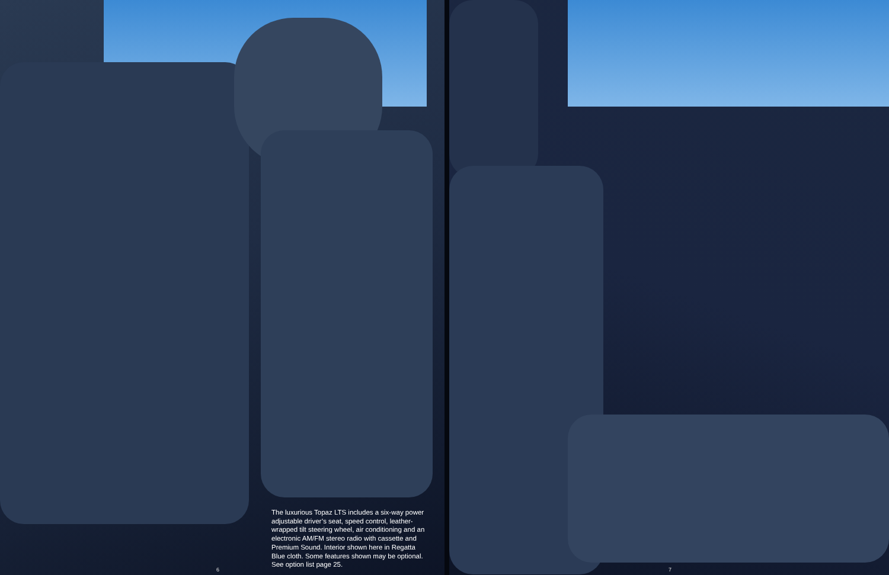The luxurious Topaz LTS includes a six-way power adjustable driver’s seat, speed control, leather-wrapped tilt steering wheel, air conditioning and an electronic AM/FM stereo radio with cassette and Premium Sound. Interior shown here in Regatta Blue cloth. Some features shown may be optional. See option list page 25.
6
7